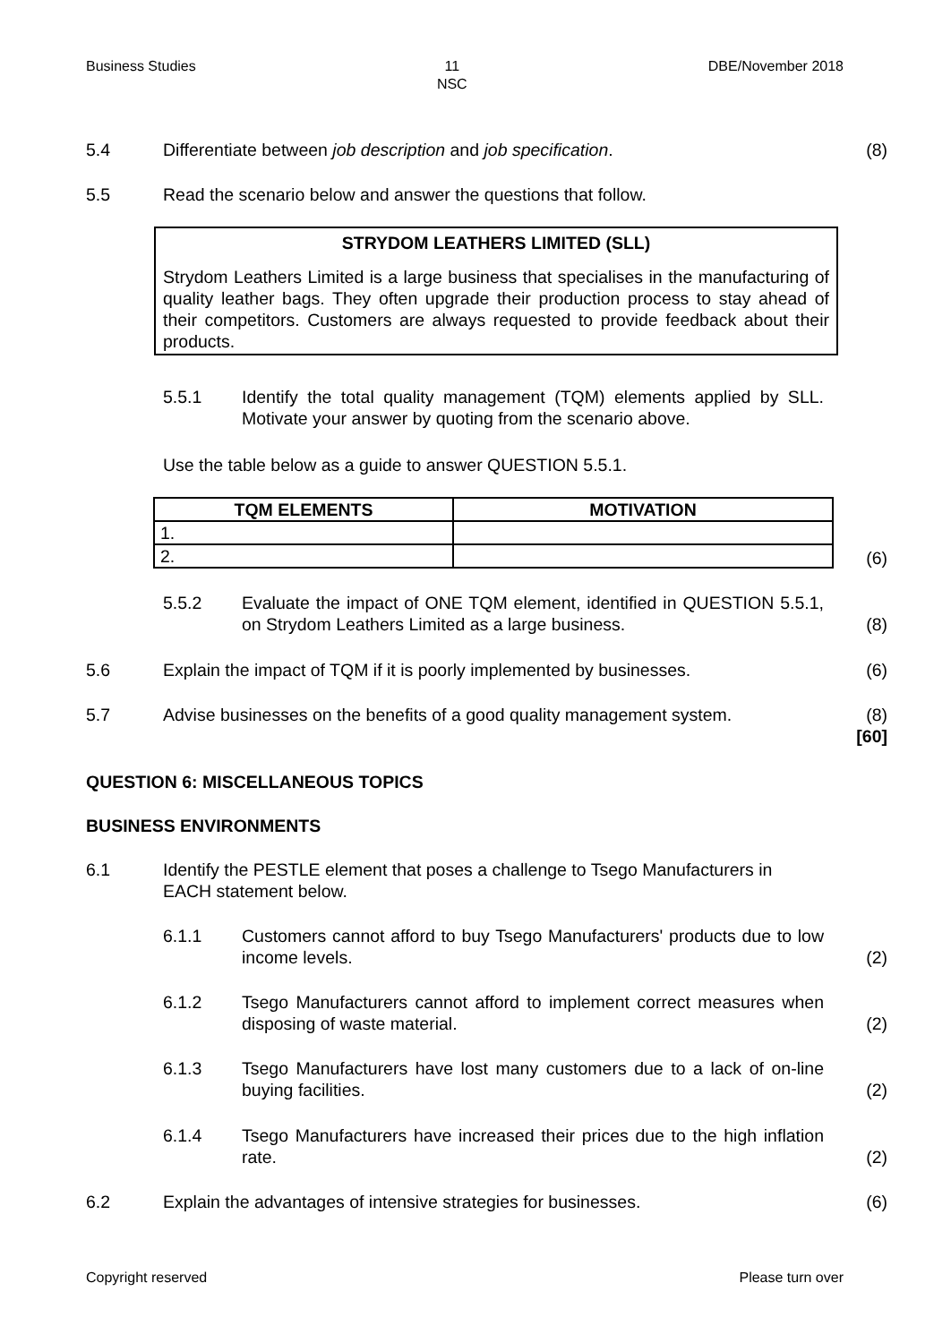Business Studies 11
NSC DBE/November 2018
5.4 Differentiate between job description and job specification.
(8)
5.5 Read the scenario below and answer the questions that follow.
STRYDOM LEATHERS LIMITED (SLL)
Strydom Leathers Limited is a large business that specialises in the manufacturing of quality leather bags. They often upgrade their production process to stay ahead of their competitors. Customers are always requested to provide feedback about their products.
5.5.1 Identify the total quality management (TQM) elements applied by SLL. Motivate your answer by quoting from the scenario above.
Use the table below as a guide to answer QUESTION 5.5.1.
| TQM ELEMENTS | MOTIVATION |
| --- | --- |
| 1. | |
| 2. | |
(6)
5.5.2 Evaluate the impact of ONE TQM element, identified in QUESTION 5.5.1, on Strydom Leathers Limited as a large business.
(8)
5.6 Explain the impact of TQM if it is poorly implemented by businesses.
(6)
5.7 Advise businesses on the benefits of a good quality management system.
(8)
[60]
QUESTION 6: MISCELLANEOUS TOPICS
BUSINESS ENVIRONMENTS
6.1 Identify the PESTLE element that poses a challenge to Tsego Manufacturers in EACH statement below.
6.1.1 Customers cannot afford to buy Tsego Manufacturers' products due to low income levels.
(2)
6.1.2 Tsego Manufacturers cannot afford to implement correct measures when disposing of waste material.
(2)
6.1.3 Tsego Manufacturers have lost many customers due to a lack of on-line buying facilities.
(2)
6.1.4 Tsego Manufacturers have increased their prices due to the high inflation rate.
(2)
6.2 Explain the advantages of intensive strategies for businesses.
(6)
Copyright reserved Please turn over